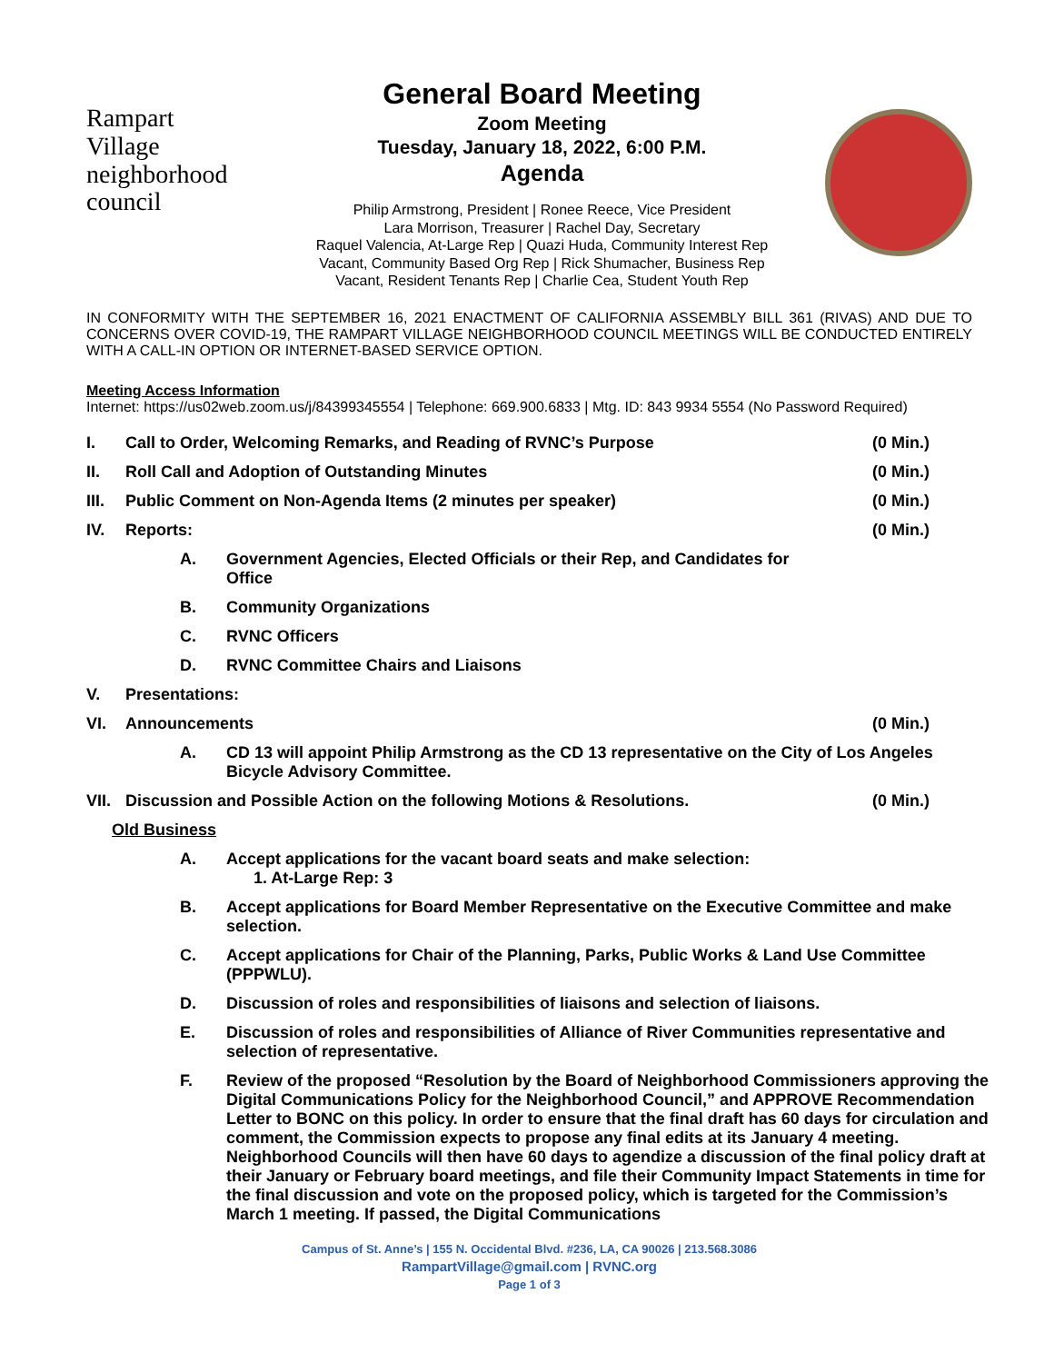Rampart
Village
neighborhood council
General Board Meeting
Zoom Meeting
Tuesday, January 18, 2022, 6:00 P.M.
Agenda
Philip Armstrong, President | Ronee Reece, Vice President
Lara Morrison, Treasurer | Rachel Day, Secretary
Raquel Valencia, At-Large Rep | Quazi Huda, Community Interest Rep
Vacant, Community Based Org Rep | Rick Shumacher, Business Rep
Vacant, Resident Tenants Rep | Charlie Cea, Student Youth Rep
IN CONFORMITY WITH THE SEPTEMBER 16, 2021 ENACTMENT OF CALIFORNIA ASSEMBLY BILL 361 (RIVAS) AND DUE TO CONCERNS OVER COVID-19, THE RAMPART VILLAGE NEIGHBORHOOD COUNCIL MEETINGS WILL BE CONDUCTED ENTIRELY WITH A CALL-IN OPTION OR INTERNET-BASED SERVICE OPTION.
Meeting Access Information
Internet: https://us02web.zoom.us/j/84399345554 | Telephone: 669.900.6833 | Mtg. ID: 843 9934 5554 (No Password Required)
I. Call to Order, Welcoming Remarks, and Reading of RVNC’s Purpose (0 Min.)
II. Roll Call and Adoption of Outstanding Minutes (0 Min.)
III. Public Comment on Non-Agenda Items (2 minutes per speaker) (0 Min.)
IV. Reports: (0 Min.)
A. Government Agencies, Elected Officials or their Rep, and Candidates for
Office
B. Community Organizations
C. RVNC Officers
D. RVNC Committee Chairs and Liaisons
V. Presentations:
VI. Announcements (0 Min.)
A. CD 13 will appoint Philip Armstrong as the CD 13 representative on the City of Los Angeles Bicycle Advisory Committee.
VII. Discussion and Possible Action on the following Motions & Resolutions. (0 Min.)
Old Business
A. Accept applications for the vacant board seats and make selection:
1. At-Large Rep: 3
B. Accept applications for Board Member Representative on the Executive Committee and make selection.
C. Accept applications for Chair of the Planning, Parks, Public Works & Land Use Committee (PPPWLU).
D. Discussion of roles and responsibilities of liaisons and selection of liaisons.
E. Discussion of roles and responsibilities of Alliance of River Communities representative and selection of representative.
F. Review of the proposed “Resolution by the Board of Neighborhood Commissioners approving the Digital Communications Policy for the Neighborhood Council,” and APPROVE Recommendation Letter to BONC on this policy. In order to ensure that the final draft has 60 days for circulation and comment, the Commission expects to propose any final edits at its January 4 meeting. Neighborhood Councils will then have 60 days to agendize a discussion of the final policy draft at their January or February board meetings, and file their Community Impact Statements in time for the final discussion and vote on the proposed policy, which is targeted for the Commission’s March 1 meeting. If passed, the Digital Communications
Campus of St. Anne’s | 155 N. Occidental Blvd. #236, LA, CA 90026 | 213.568.3086
RampartVillage@gmail.com | RVNC.org
Page 1 of 3